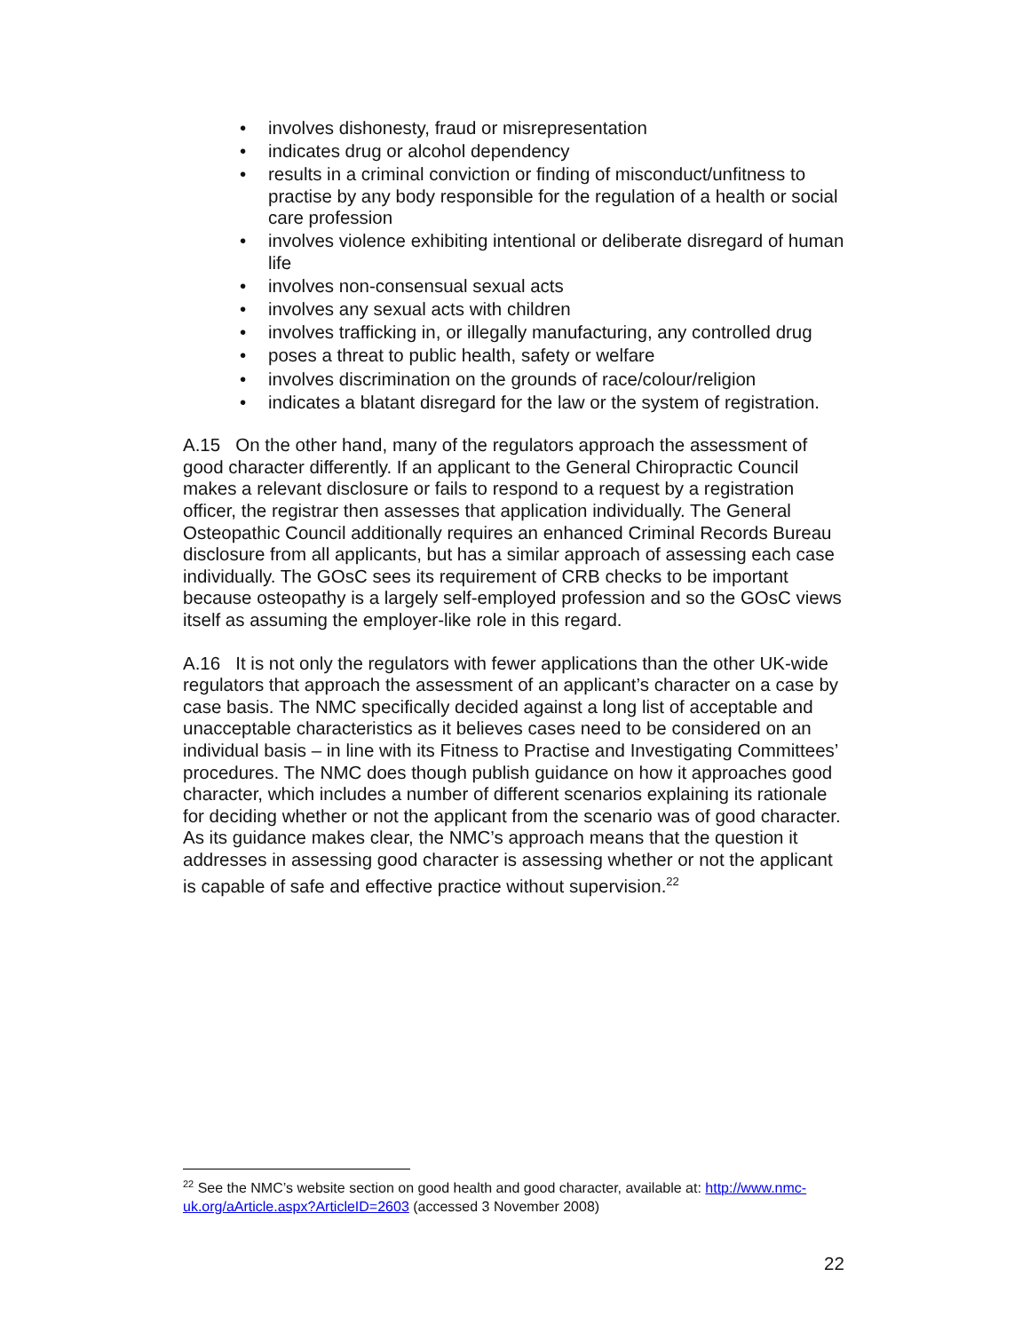• involves dishonesty, fraud or misrepresentation
• indicates drug or alcohol dependency
• results in a criminal conviction or finding of misconduct/unfitness to practise by any body responsible for the regulation of a health or social care profession
• involves violence exhibiting intentional or deliberate disregard of human life
• involves non-consensual sexual acts
• involves any sexual acts with children
• involves trafficking in, or illegally manufacturing, any controlled drug
• poses a threat to public health, safety or welfare
• involves discrimination on the grounds of race/colour/religion
• indicates a blatant disregard for the law or the system of registration.
A.15 On the other hand, many of the regulators approach the assessment of good character differently. If an applicant to the General Chiropractic Council makes a relevant disclosure or fails to respond to a request by a registration officer, the registrar then assesses that application individually. The General Osteopathic Council additionally requires an enhanced Criminal Records Bureau disclosure from all applicants, but has a similar approach of assessing each case individually. The GOsC sees its requirement of CRB checks to be important because osteopathy is a largely self-employed profession and so the GOsC views itself as assuming the employer-like role in this regard.
A.16 It is not only the regulators with fewer applications than the other UK-wide regulators that approach the assessment of an applicant’s character on a case by case basis. The NMC specifically decided against a long list of acceptable and unacceptable characteristics as it believes cases need to be considered on an individual basis – in line with its Fitness to Practise and Investigating Committees’ procedures. The NMC does though publish guidance on how it approaches good character, which includes a number of different scenarios explaining its rationale for deciding whether or not the applicant from the scenario was of good character. As its guidance makes clear, the NMC’s approach means that the question it addresses in assessing good character is assessing whether or not the applicant is capable of safe and effective practice without supervision.<sup>22</sup>
<sup>22</sup> See the NMC’s website section on good health and good character, available at: http://www.nmc-uk.org/aArticle.aspx?ArticleID=2603 (accessed 3 November 2008)
22